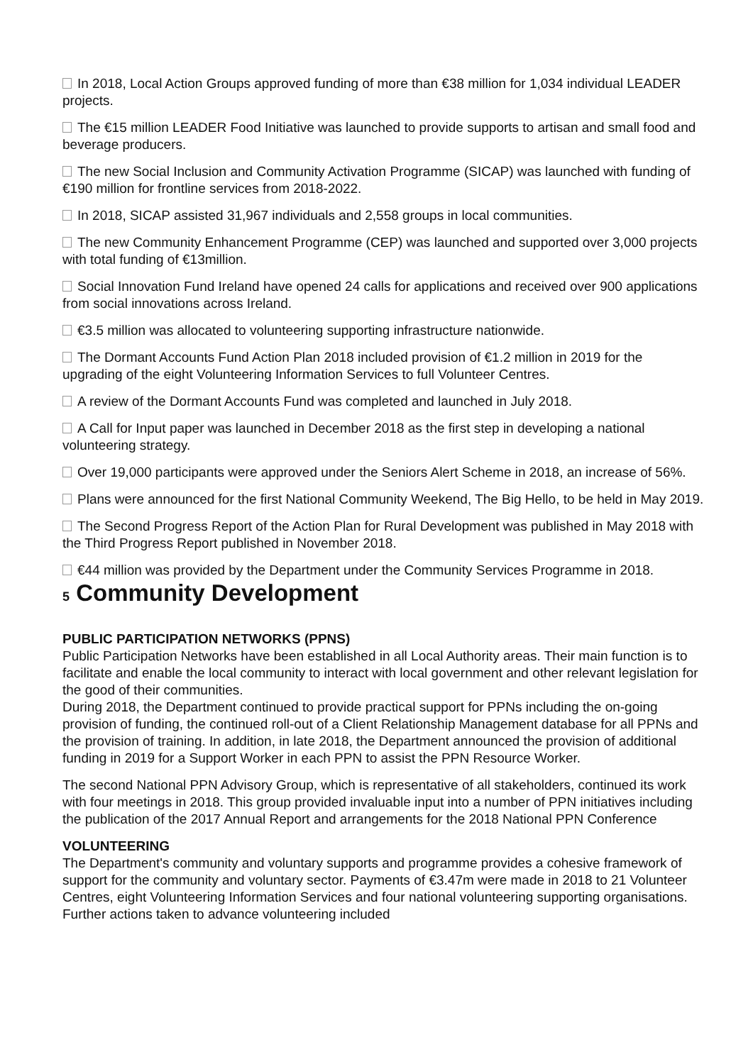In 2018, Local Action Groups approved funding of more than €38 million for 1,034 individual LEADER projects.
The €15 million LEADER Food Initiative was launched to provide supports to artisan and small food and beverage producers.
The new Social Inclusion and Community Activation Programme (SICAP) was launched with funding of €190 million for frontline services from 2018-2022.
In 2018, SICAP assisted 31,967 individuals and 2,558 groups in local communities.
The new Community Enhancement Programme (CEP) was launched and supported over 3,000 projects with total funding of €13million.
Social Innovation Fund Ireland have opened 24 calls for applications and received over 900 applications from social innovations across Ireland.
€3.5 million was allocated to volunteering supporting infrastructure nationwide.
The Dormant Accounts Fund Action Plan 2018 included provision of €1.2 million in 2019 for the upgrading of the eight Volunteering Information Services to full Volunteer Centres.
A review of the Dormant Accounts Fund was completed and launched in July 2018.
A Call for Input paper was launched in December 2018 as the first step in developing a national volunteering strategy.
Over 19,000 participants were approved under the Seniors Alert Scheme in 2018, an increase of 56%.
Plans were announced for the first National Community Weekend, The Big Hello, to be held in May 2019.
The Second Progress Report of the Action Plan for Rural Development was published in May 2018 with the Third Progress Report published in November 2018.
€44 million was provided by the Department under the Community Services Programme in 2018.
5 Community Development
PUBLIC PARTICIPATION NETWORKS (PPNS)
Public Participation Networks have been established in all Local Authority areas. Their main function is to facilitate and enable the local community to interact with local government and other relevant legislation for the good of their communities.
During 2018, the Department continued to provide practical support for PPNs including the on-going provision of funding, the continued roll-out of a Client Relationship Management database for all PPNs and the provision of training. In addition, in late 2018, the Department announced the provision of additional funding in 2019 for a Support Worker in each PPN to assist the PPN Resource Worker.
The second National PPN Advisory Group, which is representative of all stakeholders, continued its work with four meetings in 2018. This group provided invaluable input into a number of PPN initiatives including the publication of the 2017 Annual Report and arrangements for the 2018 National PPN Conference
VOLUNTEERING
The Department's community and voluntary supports and programme provides a cohesive framework of support for the community and voluntary sector. Payments of €3.47m were made in 2018 to 21 Volunteer Centres, eight Volunteering Information Services and four national volunteering supporting organisations. Further actions taken to advance volunteering included